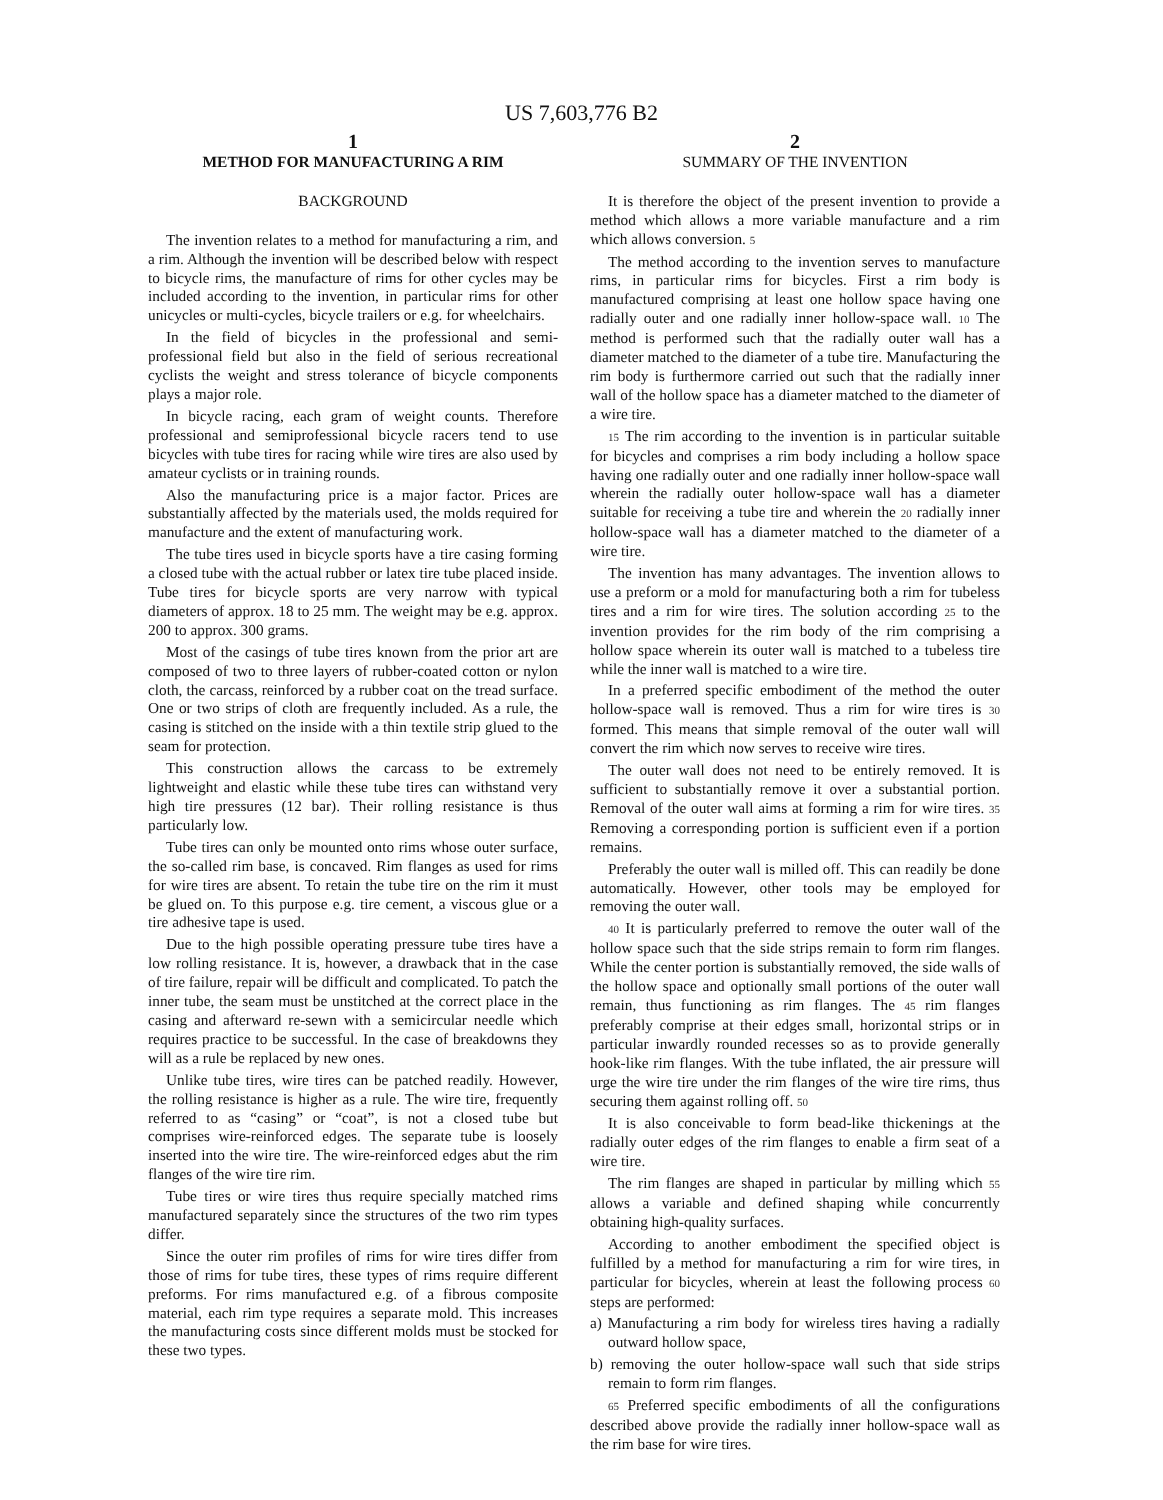US 7,603,776 B2
1
METHOD FOR MANUFACTURING A RIM
BACKGROUND
The invention relates to a method for manufacturing a rim, and a rim. Although the invention will be described below with respect to bicycle rims, the manufacture of rims for other cycles may be included according to the invention, in particular rims for other unicycles or multi-cycles, bicycle trailers or e.g. for wheelchairs.
In the field of bicycles in the professional and semi-professional field but also in the field of serious recreational cyclists the weight and stress tolerance of bicycle components plays a major role.
In bicycle racing, each gram of weight counts. Therefore professional and semiprofessional bicycle racers tend to use bicycles with tube tires for racing while wire tires are also used by amateur cyclists or in training rounds.
Also the manufacturing price is a major factor. Prices are substantially affected by the materials used, the molds required for manufacture and the extent of manufacturing work.
The tube tires used in bicycle sports have a tire casing forming a closed tube with the actual rubber or latex tire tube placed inside. Tube tires for bicycle sports are very narrow with typical diameters of approx. 18 to 25 mm. The weight may be e.g. approx. 200 to approx. 300 grams.
Most of the casings of tube tires known from the prior art are composed of two to three layers of rubber-coated cotton or nylon cloth, the carcass, reinforced by a rubber coat on the tread surface. One or two strips of cloth are frequently included. As a rule, the casing is stitched on the inside with a thin textile strip glued to the seam for protection.
This construction allows the carcass to be extremely lightweight and elastic while these tube tires can withstand very high tire pressures (12 bar). Their rolling resistance is thus particularly low.
Tube tires can only be mounted onto rims whose outer surface, the so-called rim base, is concaved. Rim flanges as used for rims for wire tires are absent. To retain the tube tire on the rim it must be glued on. To this purpose e.g. tire cement, a viscous glue or a tire adhesive tape is used.
Due to the high possible operating pressure tube tires have a low rolling resistance. It is, however, a drawback that in the case of tire failure, repair will be difficult and complicated. To patch the inner tube, the seam must be unstitched at the correct place in the casing and afterward re-sewn with a semicircular needle which requires practice to be successful. In the case of breakdowns they will as a rule be replaced by new ones.
Unlike tube tires, wire tires can be patched readily. However, the rolling resistance is higher as a rule. The wire tire, frequently referred to as “casing” or “coat”, is not a closed tube but comprises wire-reinforced edges. The separate tube is loosely inserted into the wire tire. The wire-reinforced edges abut the rim flanges of the wire tire rim.
Tube tires or wire tires thus require specially matched rims manufactured separately since the structures of the two rim types differ.
Since the outer rim profiles of rims for wire tires differ from those of rims for tube tires, these types of rims require different preforms. For rims manufactured e.g. of a fibrous composite material, each rim type requires a separate mold. This increases the manufacturing costs since different molds must be stocked for these two types.
2
SUMMARY OF THE INVENTION
It is therefore the object of the present invention to provide a method which allows a more variable manufacture and a rim which allows conversion. 5
The method according to the invention serves to manufacture rims, in particular rims for bicycles. First a rim body is manufactured comprising at least one hollow space having one radially outer and one radially inner hollow-space wall. 10 The method is performed such that the radially outer wall has a diameter matched to the diameter of a tube tire. Manufacturing the rim body is furthermore carried out such that the radially inner wall of the hollow space has a diameter matched to the diameter of a wire tire.
15 The rim according to the invention is in particular suitable for bicycles and comprises a rim body including a hollow space having one radially outer and one radially inner hollow-space wall wherein the radially outer hollow-space wall has a diameter suitable for receiving a tube tire and wherein the 20 radially inner hollow-space wall has a diameter matched to the diameter of a wire tire.
The invention has many advantages. The invention allows to use a preform or a mold for manufacturing both a rim for tubeless tires and a rim for wire tires. The solution according 25 to the invention provides for the rim body of the rim comprising a hollow space wherein its outer wall is matched to a tubeless tire while the inner wall is matched to a wire tire.
In a preferred specific embodiment of the method the outer hollow-space wall is removed. Thus a rim for wire tires is 30 formed. This means that simple removal of the outer wall will convert the rim which now serves to receive wire tires.
The outer wall does not need to be entirely removed. It is sufficient to substantially remove it over a substantial portion. Removal of the outer wall aims at forming a rim for wire tires. 35 Removing a corresponding portion is sufficient even if a portion remains.
Preferably the outer wall is milled off. This can readily be done automatically. However, other tools may be employed for removing the outer wall.
40 It is particularly preferred to remove the outer wall of the hollow space such that the side strips remain to form rim flanges. While the center portion is substantially removed, the side walls of the hollow space and optionally small portions of the outer wall remain, thus functioning as rim flanges. The 45 rim flanges preferably comprise at their edges small, horizontal strips or in particular inwardly rounded recesses so as to provide generally hook-like rim flanges. With the tube inflated, the air pressure will urge the wire tire under the rim flanges of the wire tire rims, thus securing them against rolling off. 50
It is also conceivable to form bead-like thickenings at the radially outer edges of the rim flanges to enable a firm seat of a wire tire.
The rim flanges are shaped in particular by milling which 55 allows a variable and defined shaping while concurrently obtaining high-quality surfaces.
According to another embodiment the specified object is fulfilled by a method for manufacturing a rim for wire tires, in particular for bicycles, wherein at least the following process 60 steps are performed:
a) Manufacturing a rim body for wireless tires having a radially outward hollow space,
b) removing the outer hollow-space wall such that side strips remain to form rim flanges.
65 Preferred specific embodiments of all the configurations described above provide the radially inner hollow-space wall as the rim base for wire tires.